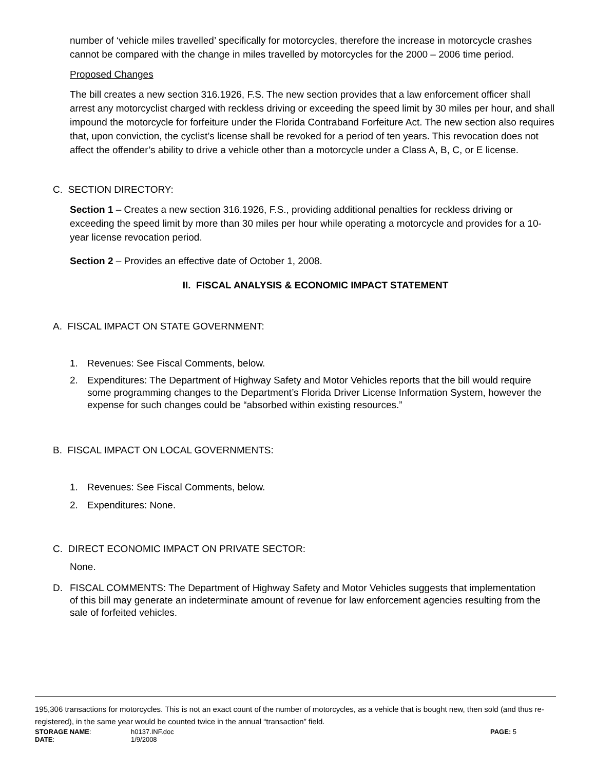number of ‘vehicle miles travelled’ specifically for motorcycles, therefore the increase in motorcycle crashes cannot be compared with the change in miles travelled by motorcycles for the 2000 – 2006 time period.
Proposed Changes
The bill creates a new section 316.1926, F.S. The new section provides that a law enforcement officer shall arrest any motorcyclist charged with reckless driving or exceeding the speed limit by 30 miles per hour, and shall impound the motorcycle for forfeiture under the Florida Contraband Forfeiture Act. The new section also requires that, upon conviction, the cyclist’s license shall be revoked for a period of ten years. This revocation does not affect the offender’s ability to drive a vehicle other than a motorcycle under a Class A, B, C, or E license.
C. SECTION DIRECTORY:
Section 1 – Creates a new section 316.1926, F.S., providing additional penalties for reckless driving or exceeding the speed limit by more than 30 miles per hour while operating a motorcycle and provides for a 10-year license revocation period.
Section 2 – Provides an effective date of October 1, 2008.
II. FISCAL ANALYSIS & ECONOMIC IMPACT STATEMENT
A. FISCAL IMPACT ON STATE GOVERNMENT:
1. Revenues: See Fiscal Comments, below.
2. Expenditures: The Department of Highway Safety and Motor Vehicles reports that the bill would require some programming changes to the Department’s Florida Driver License Information System, however the expense for such changes could be “absorbed within existing resources.”
B. FISCAL IMPACT ON LOCAL GOVERNMENTS:
1. Revenues: See Fiscal Comments, below.
2. Expenditures: None.
C. DIRECT ECONOMIC IMPACT ON PRIVATE SECTOR:
None.
D. FISCAL COMMENTS: The Department of Highway Safety and Motor Vehicles suggests that implementation of this bill may generate an indeterminate amount of revenue for law enforcement agencies resulting from the sale of forfeited vehicles.
195,306 transactions for motorcycles. This is not an exact count of the number of motorcycles, as a vehicle that is bought new, then sold (and thus re-registered), in the same year would be counted twice in the annual “transaction” field.
STORAGE NAME: h0137.INF.doc PAGE: 5
DATE: 1/9/2008